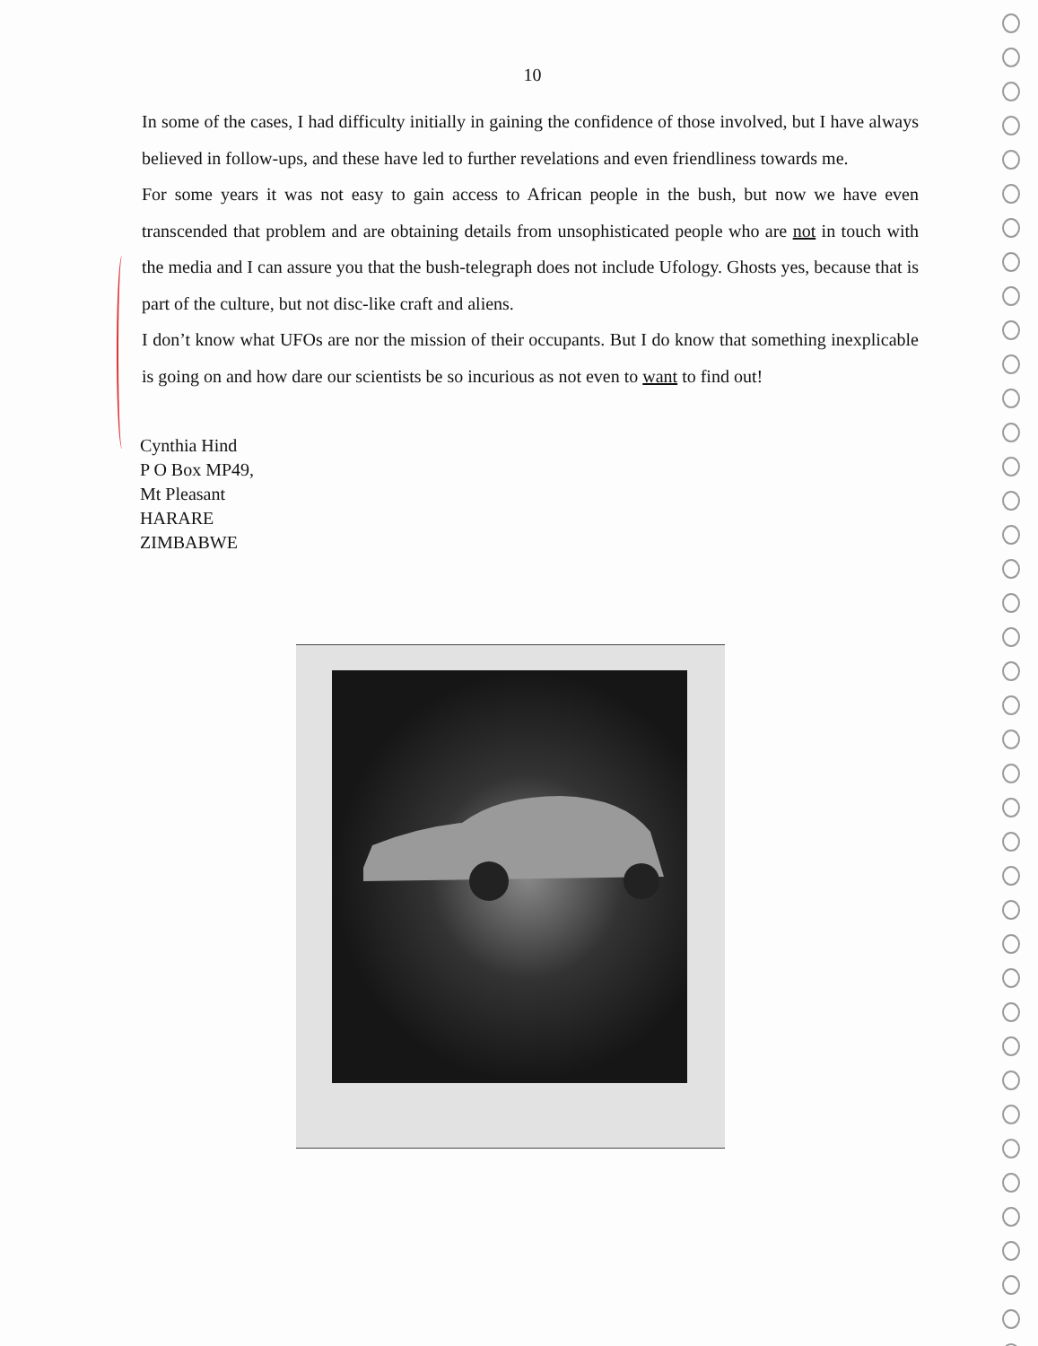10
In some of the cases, I had difficulty initially in gaining the confidence of those involved, but I have always believed in follow-ups, and these have led to further revelations and even friendliness towards me.
For some years it was not easy to gain access to African people in the bush, but now we have even transcended that problem and are obtaining details from unsophisticated people who are not in touch with the media and I can assure you that the bush-telegraph does not include Ufology. Ghosts yes, because that is part of the culture, but not disc-like craft and aliens.
I don’t know what UFOs are nor the mission of their occupants. But I do know that something inexplicable is going on and how dare our scientists be so incurious as not even to want to find out!
Cynthia Hind
P O Box MP49,
Mt Pleasant
HARARE
ZIMBABWE